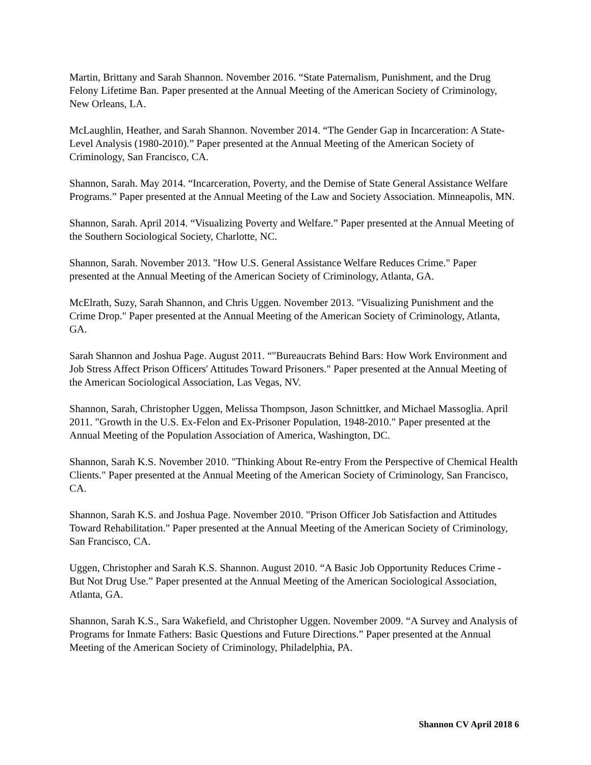Martin, Brittany and Sarah Shannon. November 2016. “State Paternalism, Punishment, and the Drug Felony Lifetime Ban. Paper presented at the Annual Meeting of the American Society of Criminology, New Orleans, LA.
McLaughlin, Heather, and Sarah Shannon. November 2014. “The Gender Gap in Incarceration: A State-Level Analysis (1980-2010).” Paper presented at the Annual Meeting of the American Society of Criminology, San Francisco, CA.
Shannon, Sarah. May 2014. “Incarceration, Poverty, and the Demise of State General Assistance Welfare Programs.” Paper presented at the Annual Meeting of the Law and Society Association. Minneapolis, MN.
Shannon, Sarah. April 2014. “Visualizing Poverty and Welfare.” Paper presented at the Annual Meeting of the Southern Sociological Society, Charlotte, NC.
Shannon, Sarah. November 2013. "How U.S. General Assistance Welfare Reduces Crime." Paper presented at the Annual Meeting of the American Society of Criminology, Atlanta, GA.
McElrath, Suzy, Sarah Shannon, and Chris Uggen. November 2013. "Visualizing Punishment and the Crime Drop." Paper presented at the Annual Meeting of the American Society of Criminology, Atlanta, GA.
Sarah Shannon and Joshua Page. August 2011. “"Bureaucrats Behind Bars: How Work Environment and Job Stress Affect Prison Officers' Attitudes Toward Prisoners." Paper presented at the Annual Meeting of the American Sociological Association, Las Vegas, NV.
Shannon, Sarah, Christopher Uggen, Melissa Thompson, Jason Schnittker, and Michael Massoglia. April 2011. "Growth in the U.S. Ex-Felon and Ex-Prisoner Population, 1948-2010." Paper presented at the Annual Meeting of the Population Association of America, Washington, DC.
Shannon, Sarah K.S. November 2010. "Thinking About Re-entry From the Perspective of Chemical Health Clients." Paper presented at the Annual Meeting of the American Society of Criminology, San Francisco, CA.
Shannon, Sarah K.S. and Joshua Page. November 2010. "Prison Officer Job Satisfaction and Attitudes Toward Rehabilitation." Paper presented at the Annual Meeting of the American Society of Criminology, San Francisco, CA.
Uggen, Christopher and Sarah K.S. Shannon. August 2010. “A Basic Job Opportunity Reduces Crime - But Not Drug Use.” Paper presented at the Annual Meeting of the American Sociological Association, Atlanta, GA.
Shannon, Sarah K.S., Sara Wakefield, and Christopher Uggen. November 2009. “A Survey and Analysis of Programs for Inmate Fathers: Basic Questions and Future Directions.” Paper presented at the Annual Meeting of the American Society of Criminology, Philadelphia, PA.
Shannon CV April 2018 6